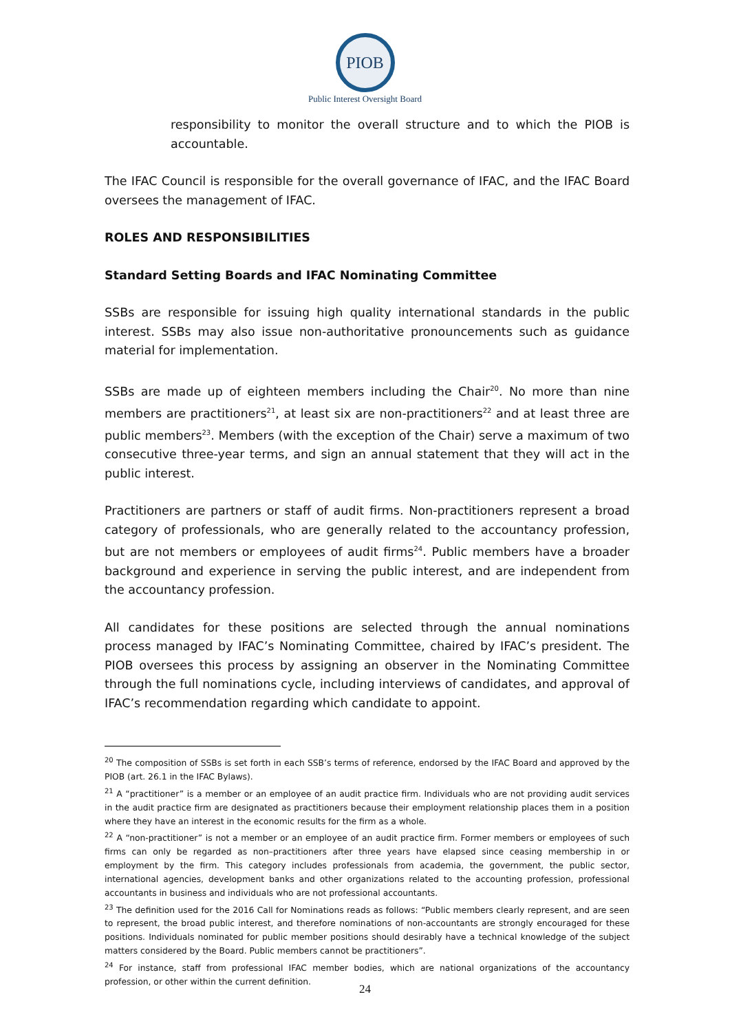PIOB
Public Interest Oversight Board
responsibility to monitor the overall structure and to which the PIOB is accountable.
The IFAC Council is responsible for the overall governance of IFAC, and the IFAC Board oversees the management of IFAC.
ROLES AND RESPONSIBILITIES
Standard Setting Boards and IFAC Nominating Committee
SSBs are responsible for issuing high quality international standards in the public interest. SSBs may also issue non-authoritative pronouncements such as guidance material for implementation.
SSBs are made up of eighteen members including the Chair<sup>20</sup>. No more than nine members are practitioners<sup>21</sup>, at least six are non-practitioners<sup>22</sup> and at least three are public members<sup>23</sup>. Members (with the exception of the Chair) serve a maximum of two consecutive three-year terms, and sign an annual statement that they will act in the public interest.
Practitioners are partners or staff of audit firms. Non-practitioners represent a broad category of professionals, who are generally related to the accountancy profession, but are not members or employees of audit firms<sup>24</sup>. Public members have a broader background and experience in serving the public interest, and are independent from the accountancy profession.
All candidates for these positions are selected through the annual nominations process managed by IFAC’s Nominating Committee, chaired by IFAC’s president. The PIOB oversees this process by assigning an observer in the Nominating Committee through the full nominations cycle, including interviews of candidates, and approval of IFAC’s recommendation regarding which candidate to appoint.
<sup>20</sup> The composition of SSBs is set forth in each SSB’s terms of reference, endorsed by the IFAC Board and approved by the PIOB (art. 26.1 in the IFAC Bylaws).
<sup>21</sup> A “practitioner” is a member or an employee of an audit practice firm. Individuals who are not providing audit services in the audit practice firm are designated as practitioners because their employment relationship places them in a position where they have an interest in the economic results for the firm as a whole.
<sup>22</sup> A “non-practitioner” is not a member or an employee of an audit practice firm. Former members or employees of such firms can only be regarded as non–practitioners after three years have elapsed since ceasing membership in or employment by the firm. This category includes professionals from academia, the government, the public sector, international agencies, development banks and other organizations related to the accounting profession, professional accountants in business and individuals who are not professional accountants.
<sup>23</sup> The definition used for the 2016 Call for Nominations reads as follows: “Public members clearly represent, and are seen to represent, the broad public interest, and therefore nominations of non-accountants are strongly encouraged for these positions. Individuals nominated for public member positions should desirably have a technical knowledge of the subject matters considered by the Board. Public members cannot be practitioners”.
<sup>24</sup> For instance, staff from professional IFAC member bodies, which are national organizations of the accountancy profession, or other within the current definition.
24